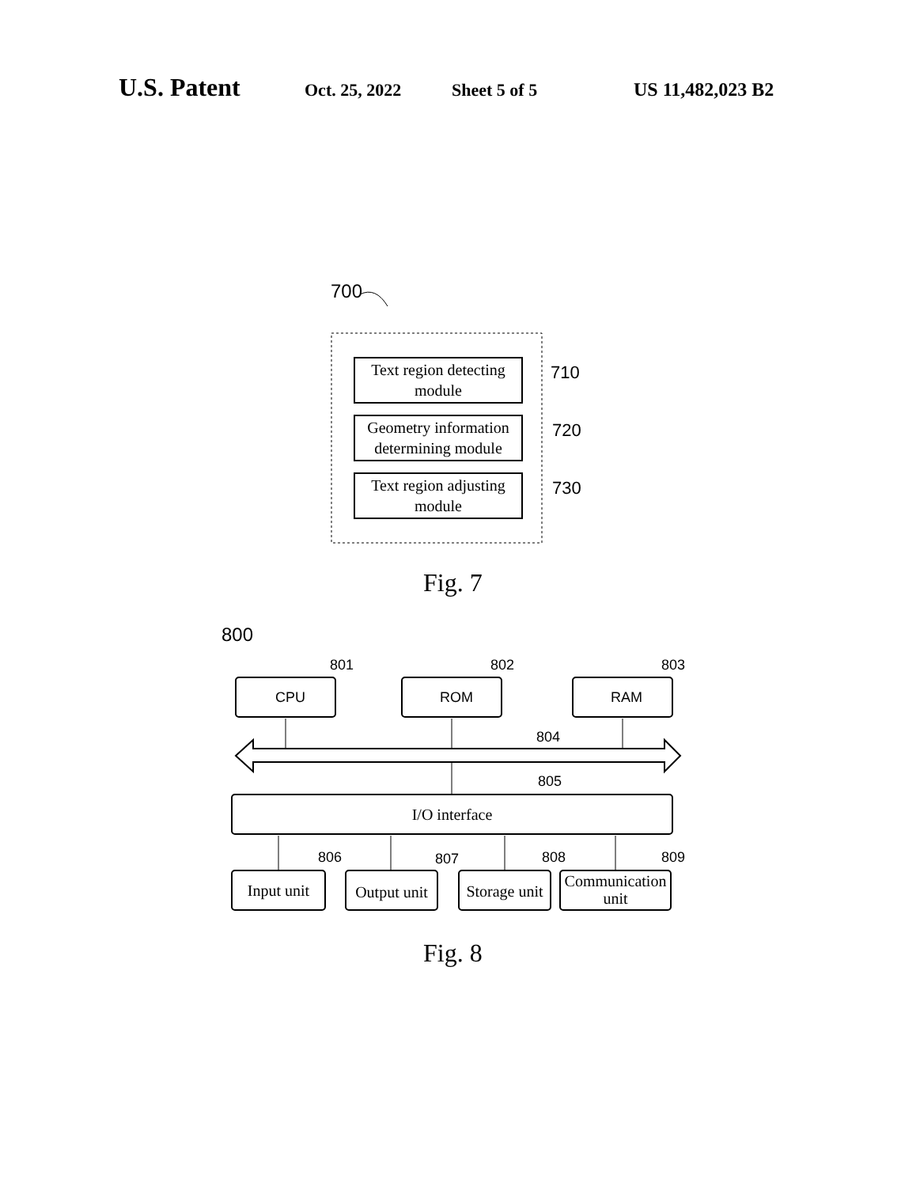U.S. Patent Oct. 25, 2022 Sheet 5 of 5 US 11,482,023 B2
700
Text region detecting module
Geometry information determining module
Text region adjusting module
710
720
730
Fig. 7
800
801 802 803
CPU ROM RAM
804
805
I/O interface
806 807 808 809
Input unit
Output unit
Storage unit
Communication unit
Fig. 8